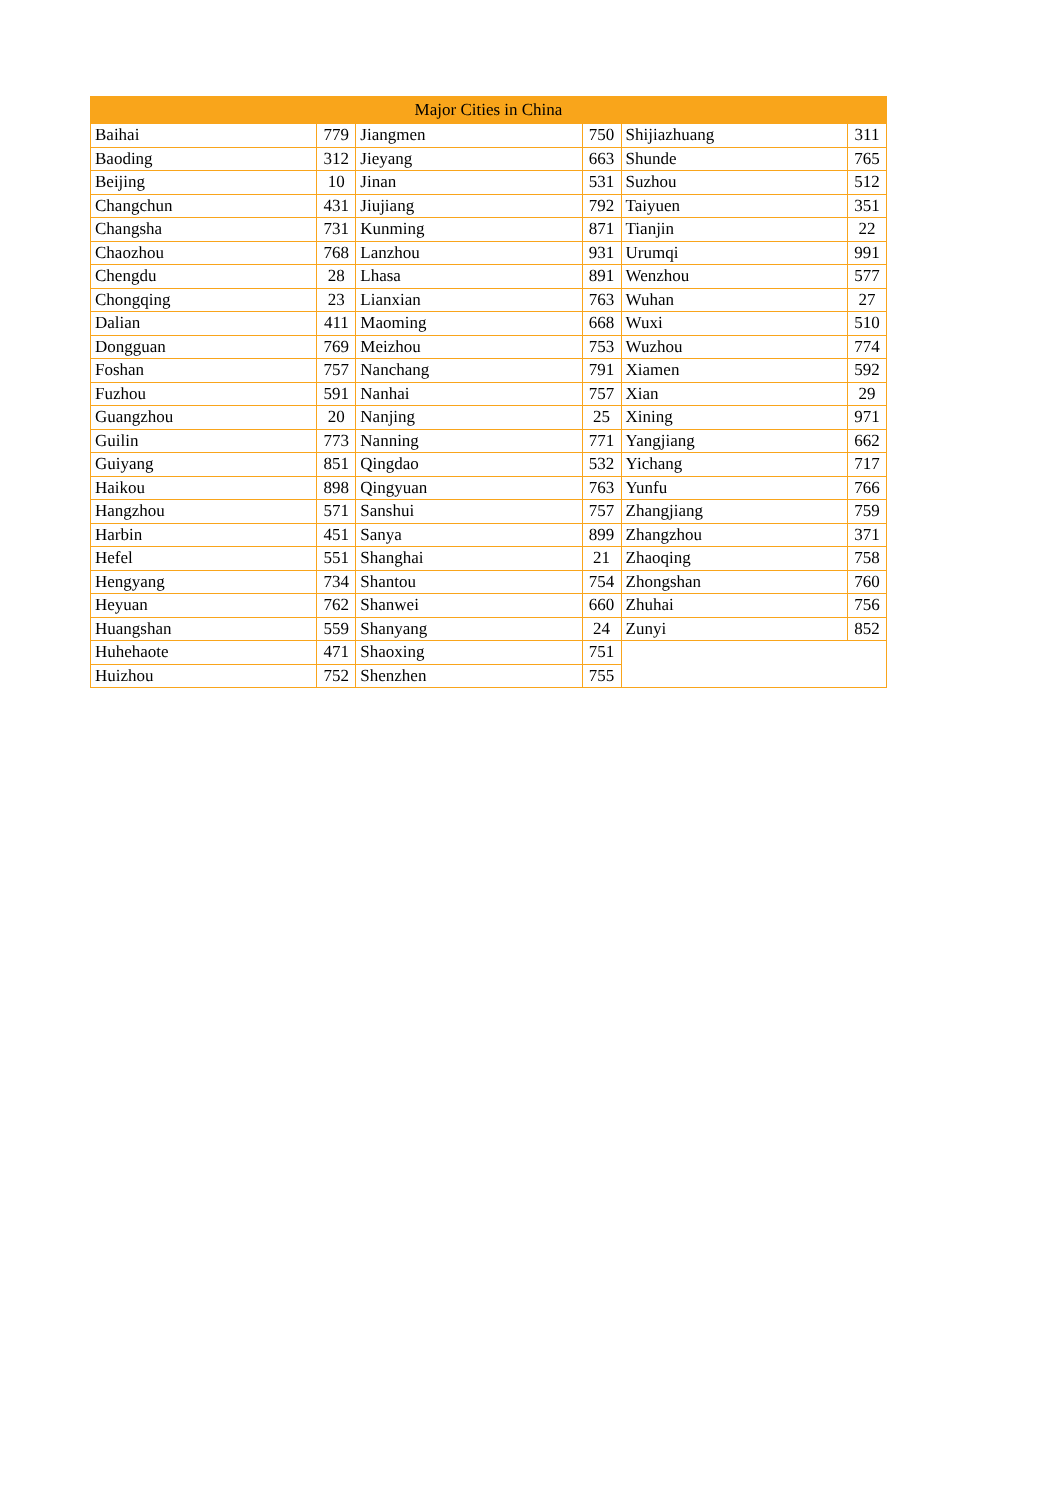| Major Cities in China | | | | | |
| --- | --- | --- | --- | --- | --- |
| Baihai | 779 | Jiangmen | 750 | Shijiazhuang | 311 |
| Baoding | 312 | Jieyang | 663 | Shunde | 765 |
| Beijing | 10 | Jinan | 531 | Suzhou | 512 |
| Changchun | 431 | Jiujiang | 792 | Taiyuen | 351 |
| Changsha | 731 | Kunming | 871 | Tianjin | 22 |
| Chaozhou | 768 | Lanzhou | 931 | Urumqi | 991 |
| Chengdu | 28 | Lhasa | 891 | Wenzhou | 577 |
| Chongqing | 23 | Lianxian | 763 | Wuhan | 27 |
| Dalian | 411 | Maoming | 668 | Wuxi | 510 |
| Dongguan | 769 | Meizhou | 753 | Wuzhou | 774 |
| Foshan | 757 | Nanchang | 791 | Xiamen | 592 |
| Fuzhou | 591 | Nanhai | 757 | Xian | 29 |
| Guangzhou | 20 | Nanjing | 25 | Xining | 971 |
| Guilin | 773 | Nanning | 771 | Yangjiang | 662 |
| Guiyang | 851 | Qingdao | 532 | Yichang | 717 |
| Haikou | 898 | Qingyuan | 763 | Yunfu | 766 |
| Hangzhou | 571 | Sanshui | 757 | Zhangjiang | 759 |
| Harbin | 451 | Sanya | 899 | Zhangzhou | 371 |
| Hefel | 551 | Shanghai | 21 | Zhaoqing | 758 |
| Hengyang | 734 | Shantou | 754 | Zhongshan | 760 |
| Heyuan | 762 | Shanwei | 660 | Zhuhai | 756 |
| Huangshan | 559 | Shanyang | 24 | Zunyi | 852 |
| Huhehaote | 471 | Shaoxing | 751 | | |
| Huizhou | 752 | Shenzhen | 755 | | |